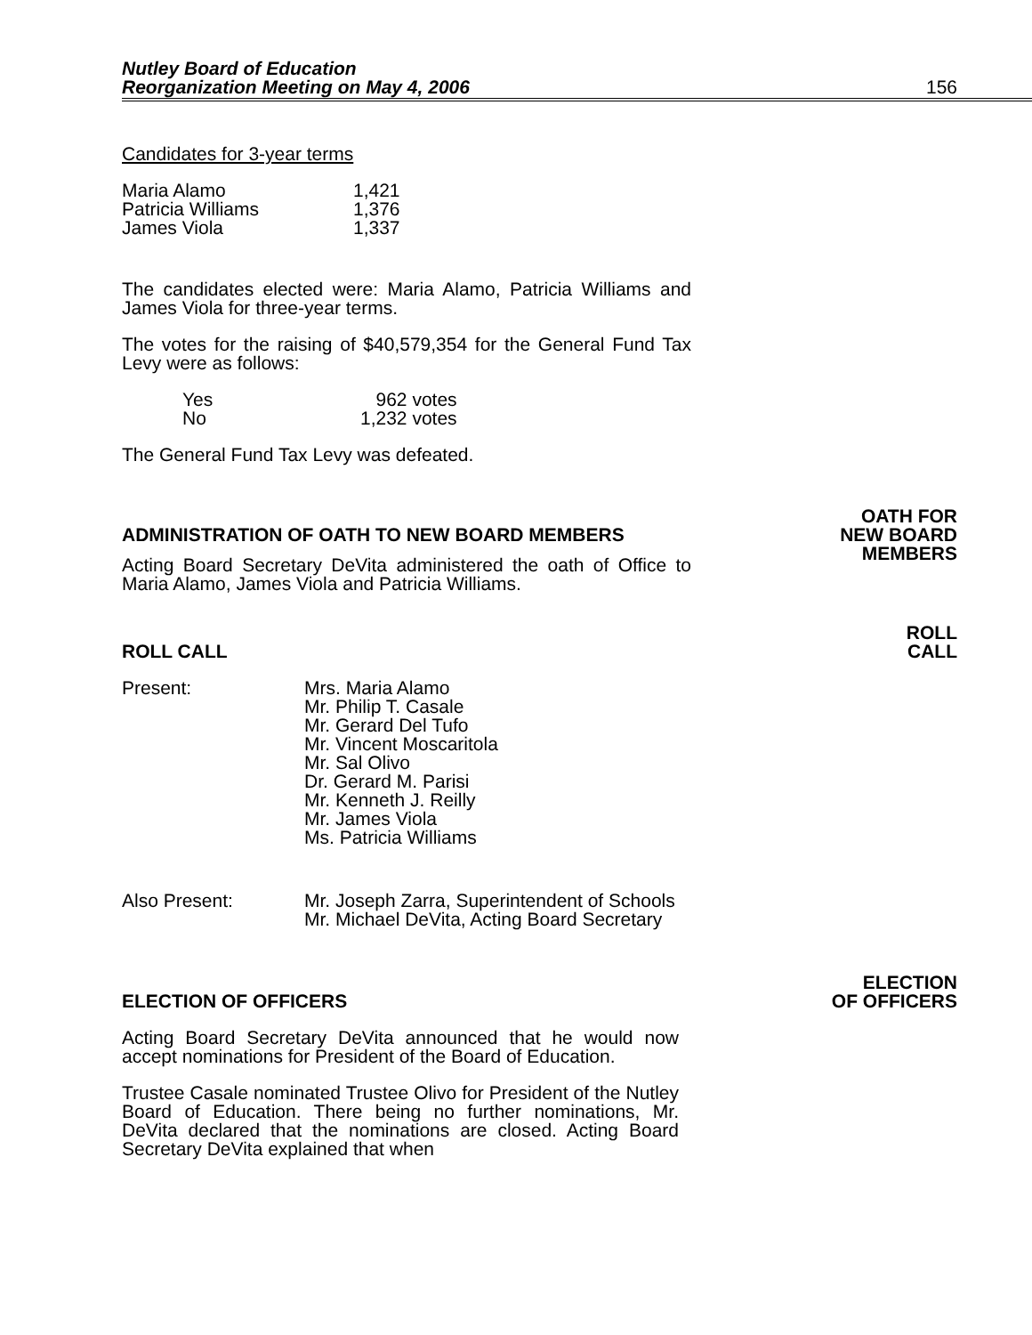Nutley Board of Education
Reorganization Meeting on May 4, 2006
156
Candidates for 3-year terms
| Maria Alamo | 1,421 |
| Patricia Williams | 1,376 |
| James Viola | 1,337 |
The candidates elected were: Maria Alamo, Patricia Williams and James Viola for three-year terms.
The votes for the raising of $40,579,354 for the General Fund Tax Levy were as follows:
| Yes | 962 votes |
| No | 1,232 votes |
The General Fund Tax Levy was defeated.
ADMINISTRATION OF OATH TO NEW BOARD MEMBERS
OATH FOR
NEW BOARD
MEMBERS
Acting Board Secretary DeVita administered the oath of Office to Maria Alamo, James Viola and Patricia Williams.
ROLL CALL
ROLL
CALL
| Present: | Mrs. Maria Alamo Mr. Philip T. Casale Mr. Gerard Del Tufo Mr. Vincent Moscaritola Mr. Sal Olivo Dr. Gerard M. Parisi Mr. Kenneth J. Reilly Mr. James Viola Ms. Patricia Williams |
| Also Present: | Mr. Joseph Zarra, Superintendent of Schools Mr. Michael DeVita, Acting Board Secretary |
ELECTION OF OFFICERS
ELECTION
OF OFFICERS
Acting Board Secretary DeVita announced that he would now accept nominations for President of the Board of Education.
Trustee Casale nominated Trustee Olivo for President of the Nutley Board of Education. There being no further nominations, Mr. DeVita declared that the nominations are closed. Acting Board Secretary DeVita explained that when